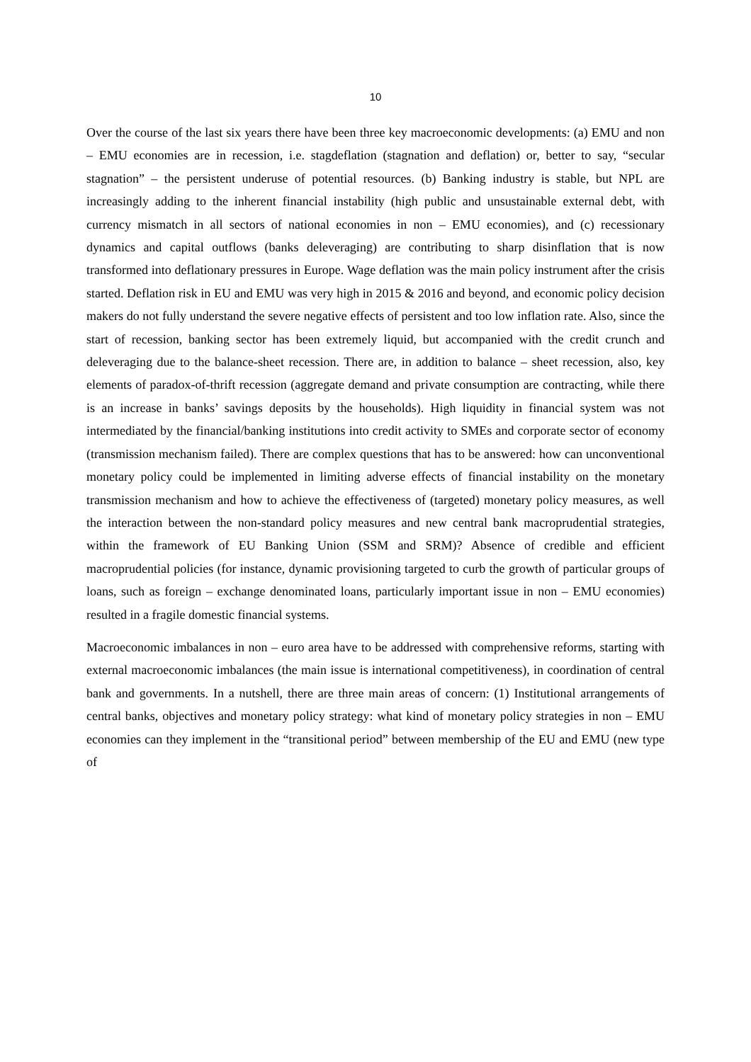10
Over the course of the last six years there have been three key macroeconomic developments: (a) EMU and non – EMU economies are in recession, i.e. stagdeflation (stagnation and deflation) or, better to say, “secular stagnation” – the persistent underuse of potential resources. (b) Banking industry is stable, but NPL are increasingly adding to the inherent financial instability (high public and unsustainable external debt, with currency mismatch in all sectors of national economies in non – EMU economies), and (c) recessionary dynamics and capital outflows (banks deleveraging) are contributing to sharp disinflation that is now transformed into deflationary pressures in Europe. Wage deflation was the main policy instrument after the crisis started. Deflation risk in EU and EMU was very high in 2015 & 2016 and beyond, and economic policy decision makers do not fully understand the severe negative effects of persistent and too low inflation rate. Also, since the start of recession, banking sector has been extremely liquid, but accompanied with the credit crunch and deleveraging due to the balance-sheet recession. There are, in addition to balance – sheet recession, also, key elements of paradox-of-thrift recession (aggregate demand and private consumption are contracting, while there is an increase in banks’ savings deposits by the households). High liquidity in financial system was not intermediated by the financial/banking institutions into credit activity to SMEs and corporate sector of economy (transmission mechanism failed). There are complex questions that has to be answered: how can unconventional monetary policy could be implemented in limiting adverse effects of financial instability on the monetary transmission mechanism and how to achieve the effectiveness of (targeted) monetary policy measures, as well the interaction between the non-standard policy measures and new central bank macroprudential strategies, within the framework of EU Banking Union (SSM and SRM)? Absence of credible and efficient macroprudential policies (for instance, dynamic provisioning targeted to curb the growth of particular groups of loans, such as foreign – exchange denominated loans, particularly important issue in non – EMU economies) resulted in a fragile domestic financial systems.
Macroeconomic imbalances in non – euro area have to be addressed with comprehensive reforms, starting with external macroeconomic imbalances (the main issue is international competitiveness), in coordination of central bank and governments. In a nutshell, there are three main areas of concern: (1) Institutional arrangements of central banks, objectives and monetary policy strategy: what kind of monetary policy strategies in non – EMU economies can they implement in the “transitional period” between membership of the EU and EMU (new type of